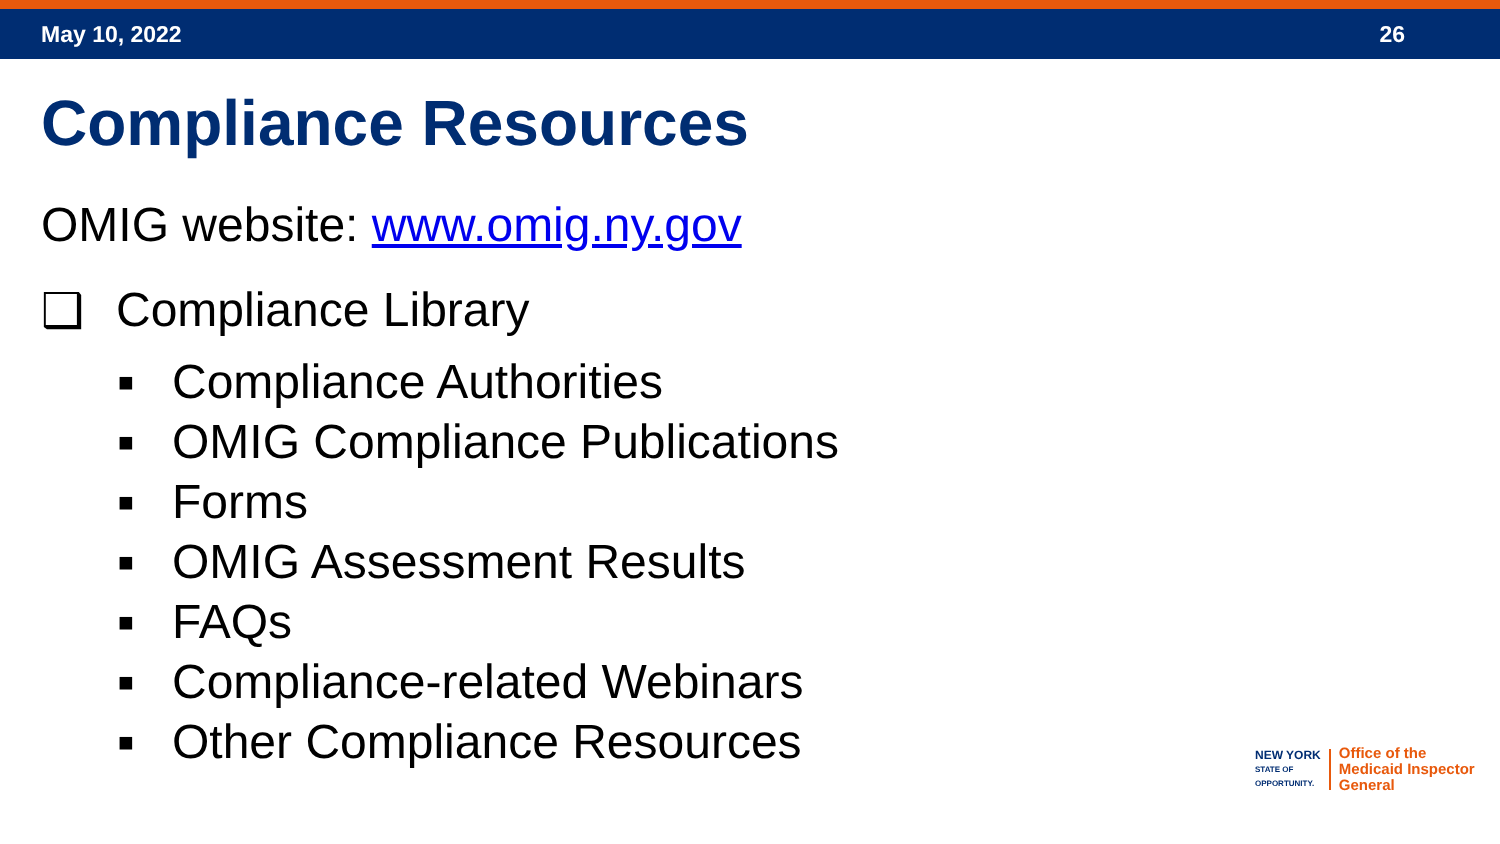May 10, 2022 26
Compliance Resources
OMIG website: www.omig.ny.gov
❑ Compliance Library
■ Compliance Authorities
■ OMIG Compliance Publications
■ Forms
■ OMIG Assessment Results
■ FAQs
■ Compliance-related Webinars
■ Other Compliance Resources
NEW YORK
STATE OF
OPPORTUNITY.
Office of the
Medicaid Inspector
General